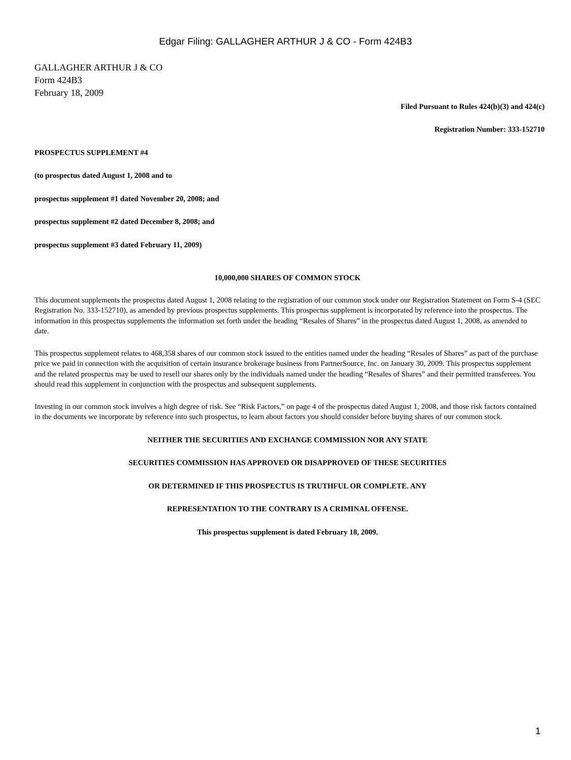Edgar Filing: GALLAGHER ARTHUR J & CO - Form 424B3
GALLAGHER ARTHUR J & CO
Form 424B3
February 18, 2009
Filed Pursuant to Rules 424(b)(3) and 424(c)
Registration Number: 333-152710
PROSPECTUS SUPPLEMENT #4
(to prospectus dated August 1, 2008 and to
prospectus supplement #1 dated November 20, 2008; and
prospectus supplement #2 dated December 8, 2008; and
prospectus supplement #3 dated February 11, 2009)
10,000,000 SHARES OF COMMON STOCK
This document supplements the prospectus dated August 1, 2008 relating to the registration of our common stock under our Registration Statement on Form S-4 (SEC Registration No. 333-152710), as amended by previous prospectus supplements. This prospectus supplement is incorporated by reference into the prospectus. The information in this prospectus supplements the information set forth under the heading “Resales of Shares” in the prospectus dated August 1, 2008, as amended to date.
This prospectus supplement relates to 468,358 shares of our common stock issued to the entities named under the heading “Resales of Shares” as part of the purchase price we paid in connection with the acquisition of certain insurance brokerage business from PartnerSource, Inc. on January 30, 2009. This prospectus supplement and the related prospectus may be used to resell our shares only by the individuals named under the heading “Resales of Shares” and their permitted transferees. You should read this supplement in conjunction with the prospectus and subsequent supplements.
Investing in our common stock involves a high degree of risk. See “Risk Factors,” on page 4 of the prospectus dated August 1, 2008, and those risk factors contained in the documents we incorporate by reference into such prospectus, to learn about factors you should consider before buying shares of our common stock.
NEITHER THE SECURITIES AND EXCHANGE COMMISSION NOR ANY STATE
SECURITIES COMMISSION HAS APPROVED OR DISAPPROVED OF THESE SECURITIES
OR DETERMINED IF THIS PROSPECTUS IS TRUTHFUL OR COMPLETE. ANY
REPRESENTATION TO THE CONTRARY IS A CRIMINAL OFFENSE.
This prospectus supplement is dated February 18, 2009.
1